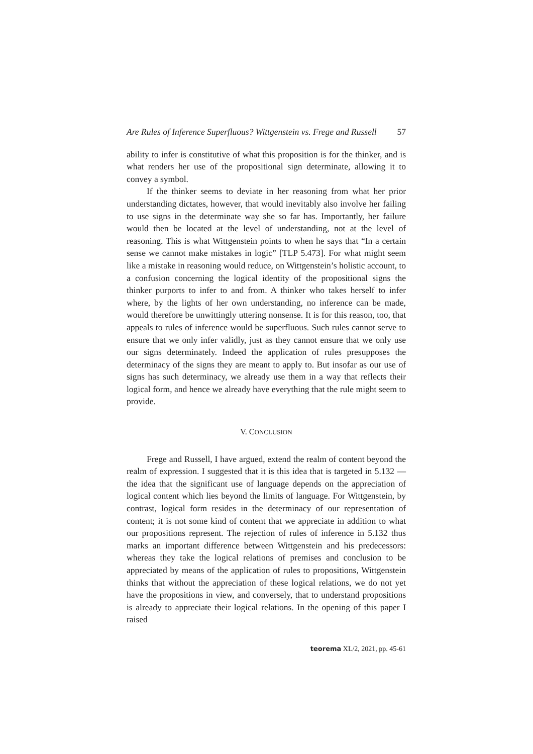Are Rules of Inference Superfluous? Wittgenstein vs. Frege and Russell 57
ability to infer is constitutive of what this proposition is for the thinker, and is what renders her use of the propositional sign determinate, allowing it to convey a symbol.
If the thinker seems to deviate in her reasoning from what her prior understanding dictates, however, that would inevitably also involve her failing to use signs in the determinate way she so far has. Importantly, her failure would then be located at the level of understanding, not at the level of reasoning. This is what Wittgenstein points to when he says that “In a certain sense we cannot make mistakes in logic” [TLP 5.473]. For what might seem like a mistake in reasoning would reduce, on Wittgenstein’s holistic account, to a confusion concerning the logical identity of the propositional signs the thinker purports to infer to and from. A thinker who takes herself to infer where, by the lights of her own understanding, no inference can be made, would therefore be unwittingly uttering nonsense. It is for this reason, too, that appeals to rules of inference would be superfluous. Such rules cannot serve to ensure that we only infer validly, just as they cannot ensure that we only use our signs determinately. Indeed the application of rules presupposes the determinacy of the signs they are meant to apply to. But insofar as our use of signs has such determinacy, we already use them in a way that reflects their logical form, and hence we already have everything that the rule might seem to provide.
V. CONCLUSION
Frege and Russell, I have argued, extend the realm of content beyond the realm of expression. I suggested that it is this idea that is targeted in 5.132 — the idea that the significant use of language depends on the appreciation of logical content which lies beyond the limits of language. For Wittgenstein, by contrast, logical form resides in the determinacy of our representation of content; it is not some kind of content that we appreciate in addition to what our propositions represent. The rejection of rules of inference in 5.132 thus marks an important difference between Wittgenstein and his predecessors: whereas they take the logical relations of premises and conclusion to be appreciated by means of the application of rules to propositions, Wittgenstein thinks that without the appreciation of these logical relations, we do not yet have the propositions in view, and conversely, that to understand propositions is already to appreciate their logical relations. In the opening of this paper I raised
teorema XL/2, 2021, pp. 45-61